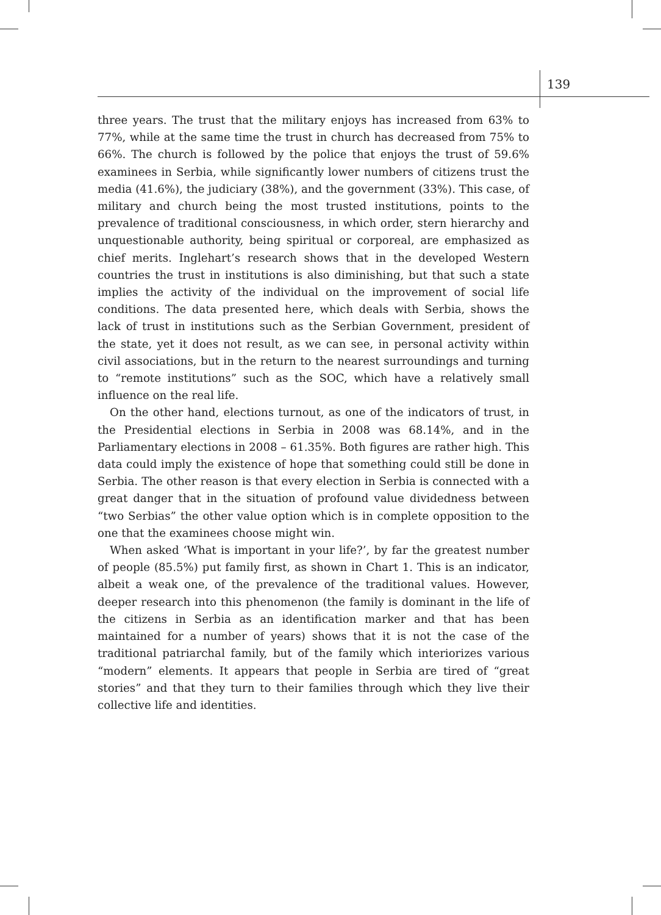139
three years. The trust that the military enjoys has increased from 63% to 77%, while at the same time the trust in church has decreased from 75% to 66%. The church is followed by the police that enjoys the trust of 59.6% examinees in Serbia, while significantly lower numbers of citizens trust the media (41.6%), the judiciary (38%), and the government (33%). This case, of military and church being the most trusted institutions, points to the prevalence of traditional consciousness, in which order, stern hierarchy and unquestionable authority, being spiritual or corporeal, are emphasized as chief merits. Inglehart’s research shows that in the developed Western countries the trust in institutions is also diminishing, but that such a state implies the activity of the individual on the improvement of social life conditions. The data presented here, which deals with Serbia, shows the lack of trust in institutions such as the Serbian Government, president of the state, yet it does not result, as we can see, in personal activity within civil associations, but in the return to the nearest surroundings and turning to “remote institutions” such as the SOC, which have a relatively small influence on the real life.
On the other hand, elections turnout, as one of the indicators of trust, in the Presidential elections in Serbia in 2008 was 68.14%, and in the Parliamentary elections in 2008 – 61.35%. Both figures are rather high. This data could imply the existence of hope that something could still be done in Serbia. The other reason is that every election in Serbia is connected with a great danger that in the situation of profound value dividedness between “two Serbias” the other value option which is in complete opposition to the one that the examinees choose might win.
When asked ‘What is important in your life?’, by far the greatest number of people (85.5%) put family first, as shown in Chart 1. This is an indicator, albeit a weak one, of the prevalence of the traditional values. However, deeper research into this phenomenon (the family is dominant in the life of the citizens in Serbia as an identification marker and that has been maintained for a number of years) shows that it is not the case of the traditional patriarchal family, but of the family which interiorizes various “modern” elements. It appears that people in Serbia are tired of “great stories” and that they turn to their families through which they live their collective life and identities.